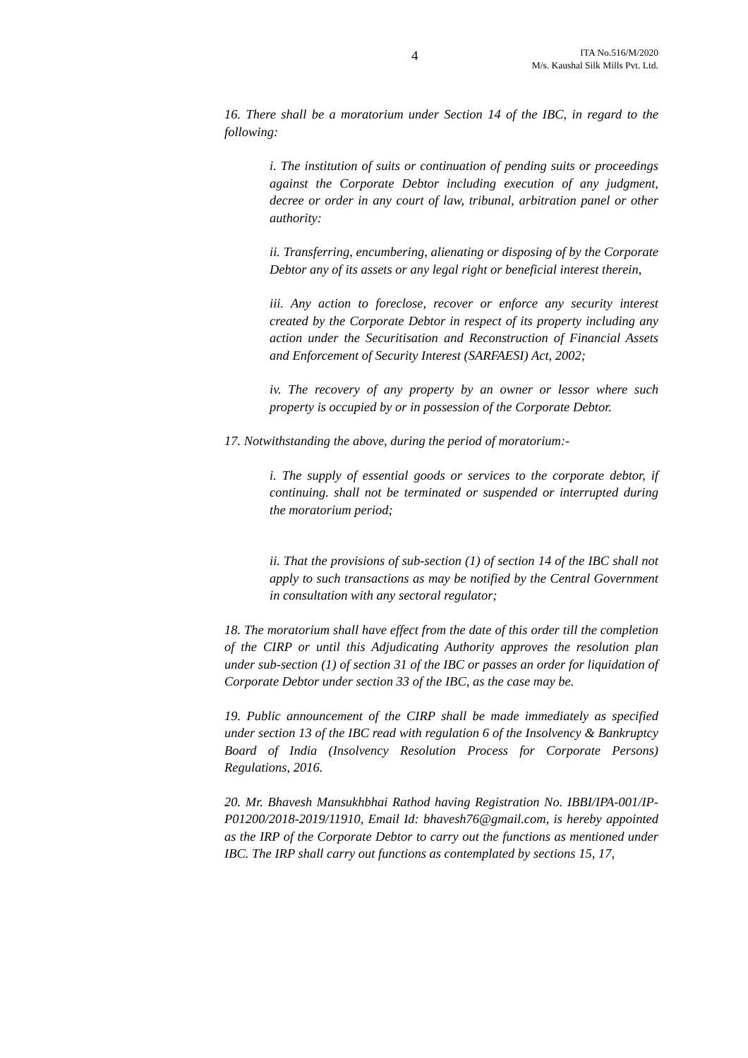4
ITA No.516/M/2020
M/s. Kaushal Silk Mills Pvt. Ltd.
16. There shall be a moratorium under Section 14 of the IBC, in regard to the following:
i. The institution of suits or continuation of pending suits or proceedings against the Corporate Debtor including execution of any judgment, decree or order in any court of law, tribunal, arbitration panel or other authority:
ii. Transferring, encumbering, alienating or disposing of by the Corporate Debtor any of its assets or any legal right or beneficial interest therein,
iii. Any action to foreclose, recover or enforce any security interest created by the Corporate Debtor in respect of its property including any action under the Securitisation and Reconstruction of Financial Assets and Enforcement of Security Interest (SARFAESI) Act, 2002;
iv. The recovery of any property by an owner or lessor where such property is occupied by or in possession of the Corporate Debtor.
17. Notwithstanding the above, during the period of moratorium:-
i. The supply of essential goods or services to the corporate debtor, if continuing. shall not be terminated or suspended or interrupted during the moratorium period;
ii. That the provisions of sub-section (1) of section 14 of the IBC shall not apply to such transactions as may be notified by the Central Government in consultation with any sectoral regulator;
18. The moratorium shall have effect from the date of this order till the completion of the CIRP or until this Adjudicating Authority approves the resolution plan under sub-section (1) of section 31 of the IBC or passes an order for liquidation of Corporate Debtor under section 33 of the IBC, as the case may be.
19. Public announcement of the CIRP shall be made immediately as specified under section 13 of the IBC read with regulation 6 of the Insolvency & Bankruptcy Board of India (Insolvency Resolution Process for Corporate Persons) Regulations, 2016.
20. Mr. Bhavesh Mansukhbhai Rathod having Registration No. IBBI/IPA-001/IP- P01200/2018-2019/11910, Email Id: bhavesh76@gmail.com, is hereby appointed as the IRP of the Corporate Debtor to carry out the functions as mentioned under IBC. The IRP shall carry out functions as contemplated by sections 15, 17,